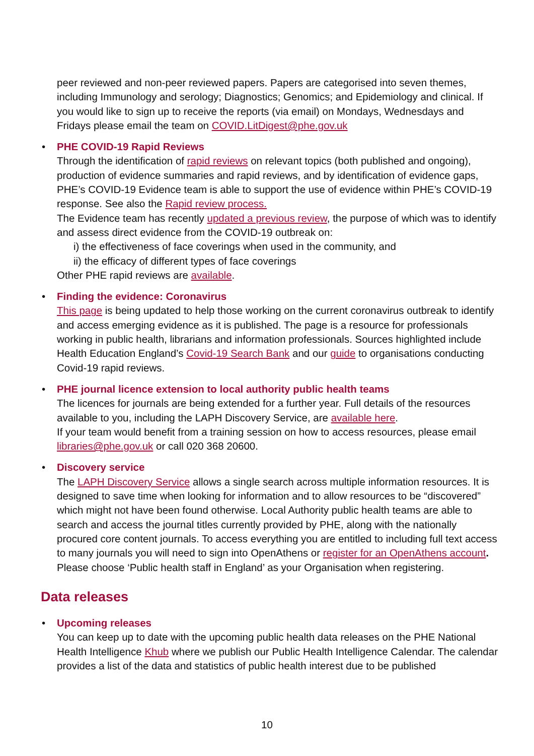peer reviewed and non-peer reviewed papers. Papers are categorised into seven themes, including Immunology and serology; Diagnostics; Genomics; and Epidemiology and clinical. If you would like to sign up to receive the reports (via email) on Mondays, Wednesdays and Fridays please email the team on COVID.LitDigest@phe.gov.uk
•
PHE COVID-19 Rapid Reviews
Through the identification of rapid reviews on relevant topics (both published and ongoing), production of evidence summaries and rapid reviews, and by identification of evidence gaps, PHE’s COVID-19 Evidence team is able to support the use of evidence within PHE’s COVID-19 response. See also the Rapid review process.
The Evidence team has recently updated a previous review, the purpose of which was to identify and assess direct evidence from the COVID-19 outbreak on:
i) the effectiveness of face coverings when used in the community, and
ii) the efficacy of different types of face coverings
Other PHE rapid reviews are available.
•
Finding the evidence: Coronavirus
This page is being updated to help those working on the current coronavirus outbreak to identify and access emerging evidence as it is published. The page is a resource for professionals working in public health, librarians and information professionals. Sources highlighted include Health Education England’s Covid-19 Search Bank and our guide to organisations conducting Covid-19 rapid reviews.
•
PHE journal licence extension to local authority public health teams
The licences for journals are being extended for a further year. Full details of the resources available to you, including the LAPH Discovery Service, are available here.
If your team would benefit from a training session on how to access resources, please email libraries@phe.gov.uk or call 020 368 20600.
•
Discovery service
The LAPH Discovery Service allows a single search across multiple information resources. It is designed to save time when looking for information and to allow resources to be “discovered” which might not have been found otherwise. Local Authority public health teams are able to search and access the journal titles currently provided by PHE, along with the nationally procured core content journals. To access everything you are entitled to including full text access to many journals you will need to sign into OpenAthens or register for an OpenAthens account. Please choose ‘Public health staff in England’ as your Organisation when registering.
Data releases
•
Upcoming releases
You can keep up to date with the upcoming public health data releases on the PHE National Health Intelligence Khub where we publish our Public Health Intelligence Calendar. The calendar provides a list of the data and statistics of public health interest due to be published
10